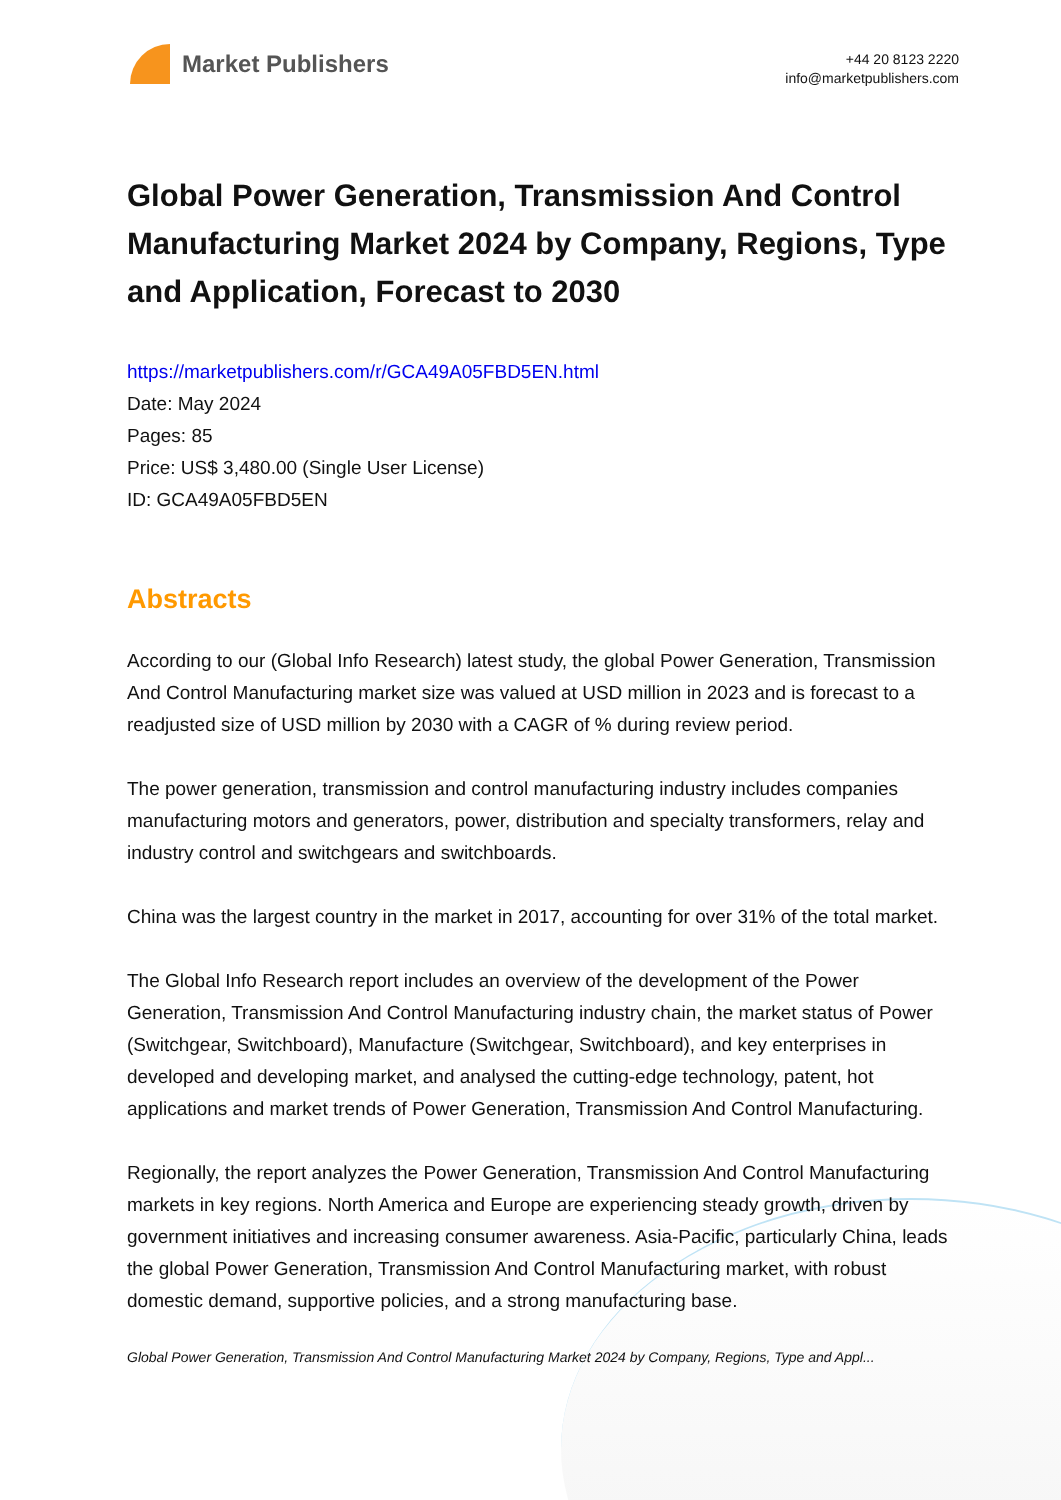Market Publishers
+44 20 8123 2220
info@marketpublishers.com
Global Power Generation, Transmission And Control Manufacturing Market 2024 by Company, Regions, Type and Application, Forecast to 2030
https://marketpublishers.com/r/GCA49A05FBD5EN.html
Date: May 2024
Pages: 85
Price: US$ 3,480.00 (Single User License)
ID: GCA49A05FBD5EN
Abstracts
According to our (Global Info Research) latest study, the global Power Generation, Transmission And Control Manufacturing market size was valued at USD million in 2023 and is forecast to a readjusted size of USD million by 2030 with a CAGR of % during review period.
The power generation, transmission and control manufacturing industry includes companies manufacturing motors and generators, power, distribution and specialty transformers, relay and industry control and switchgears and switchboards.
China was the largest country in the market in 2017, accounting for over 31% of the total market.
The Global Info Research report includes an overview of the development of the Power Generation, Transmission And Control Manufacturing industry chain, the market status of Power (Switchgear, Switchboard), Manufacture (Switchgear, Switchboard), and key enterprises in developed and developing market, and analysed the cutting-edge technology, patent, hot applications and market trends of Power Generation, Transmission And Control Manufacturing.
Regionally, the report analyzes the Power Generation, Transmission And Control Manufacturing markets in key regions. North America and Europe are experiencing steady growth, driven by government initiatives and increasing consumer awareness. Asia-Pacific, particularly China, leads the global Power Generation, Transmission And Control Manufacturing market, with robust domestic demand, supportive policies, and a strong manufacturing base.
Global Power Generation, Transmission And Control Manufacturing Market 2024 by Company, Regions, Type and Appl...